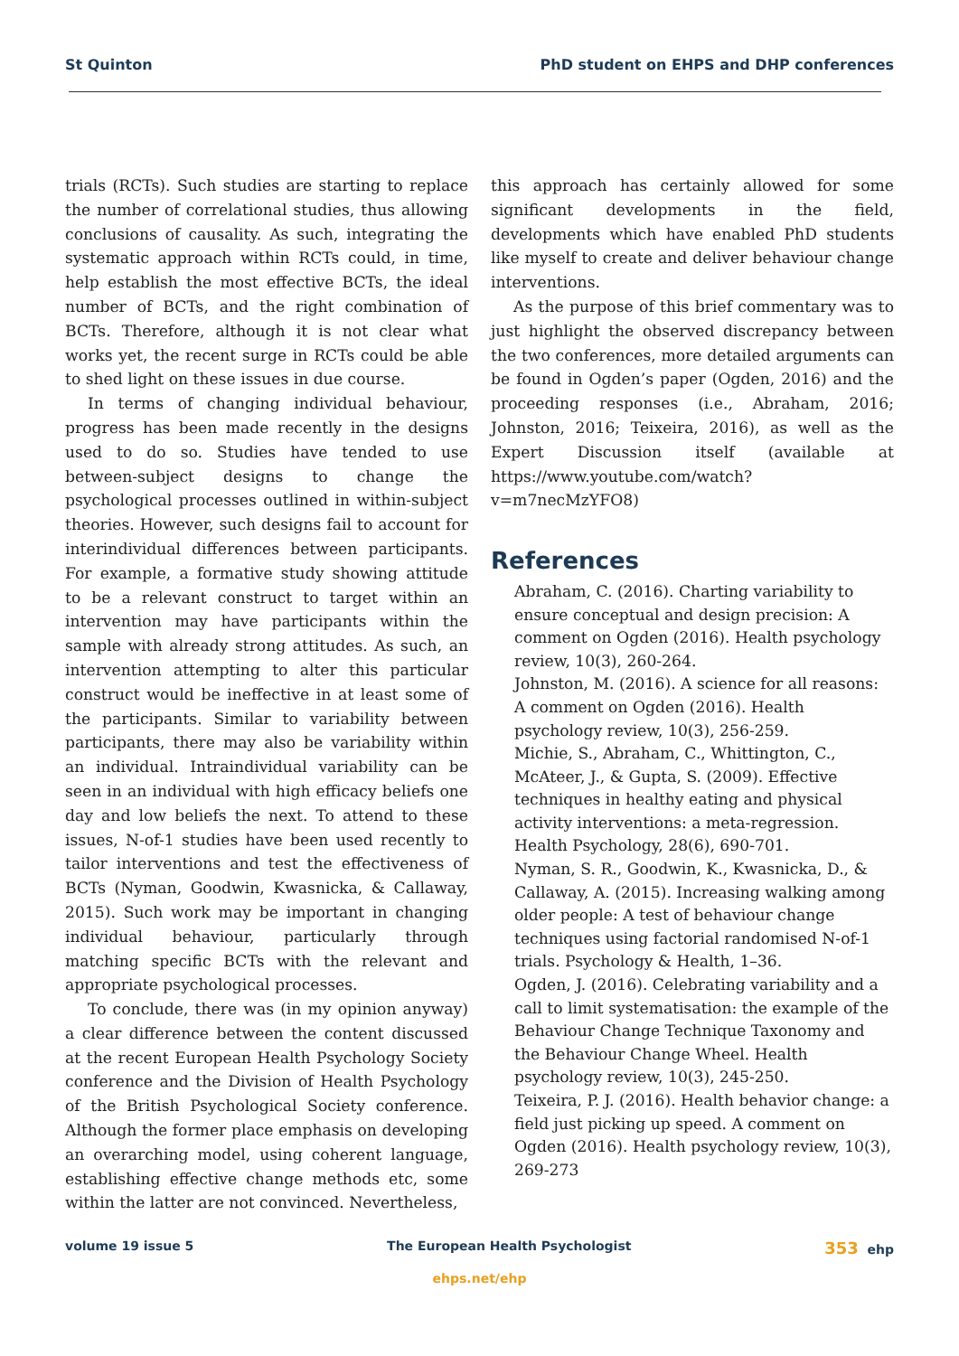St Quinton PhD student on EHPS and DHP conferences
trials (RCTs). Such studies are starting to replace the number of correlational studies, thus allowing conclusions of causality. As such, integrating the systematic approach within RCTs could, in time, help establish the most effective BCTs, the ideal number of BCTs, and the right combination of BCTs. Therefore, although it is not clear what works yet, the recent surge in RCTs could be able to shed light on these issues in due course.
In terms of changing individual behaviour, progress has been made recently in the designs used to do so. Studies have tended to use between-subject designs to change the psychological processes outlined in within-subject theories. However, such designs fail to account for interindividual differences between participants. For example, a formative study showing attitude to be a relevant construct to target within an intervention may have participants within the sample with already strong attitudes. As such, an intervention attempting to alter this particular construct would be ineffective in at least some of the participants. Similar to variability between participants, there may also be variability within an individual. Intraindividual variability can be seen in an individual with high efficacy beliefs one day and low beliefs the next. To attend to these issues, N-of-1 studies have been used recently to tailor interventions and test the effectiveness of BCTs (Nyman, Goodwin, Kwasnicka, & Callaway, 2015). Such work may be important in changing individual behaviour, particularly through matching specific BCTs with the relevant and appropriate psychological processes.
To conclude, there was (in my opinion anyway) a clear difference between the content discussed at the recent European Health Psychology Society conference and the Division of Health Psychology of the British Psychological Society conference. Although the former place emphasis on developing an overarching model, using coherent language, establishing effective change methods etc, some within the latter are not convinced. Nevertheless,
this approach has certainly allowed for some significant developments in the field, developments which have enabled PhD students like myself to create and deliver behaviour change interventions.
As the purpose of this brief commentary was to just highlight the observed discrepancy between the two conferences, more detailed arguments can be found in Ogden’s paper (Ogden, 2016) and the proceeding responses (i.e., Abraham, 2016; Johnston, 2016; Teixeira, 2016), as well as the Expert Discussion itself (available at https://www.youtube.com/watch?v=m7necMzYFO8)
References
Abraham, C. (2016). Charting variability to ensure conceptual and design precision: A comment on Ogden (2016). Health psychology review, 10(3), 260-264.
Johnston, M. (2016). A science for all reasons: A comment on Ogden (2016). Health psychology review, 10(3), 256-259.
Michie, S., Abraham, C., Whittington, C., McAteer, J., & Gupta, S. (2009). Effective techniques in healthy eating and physical activity interventions: a meta-regression. Health Psychology, 28(6), 690-701.
Nyman, S. R., Goodwin, K., Kwasnicka, D., & Callaway, A. (2015). Increasing walking among older people: A test of behaviour change techniques using factorial randomised N-of-1 trials. Psychology & Health, 1–36.
Ogden, J. (2016). Celebrating variability and a call to limit systematisation: the example of the Behaviour Change Technique Taxonomy and the Behaviour Change Wheel. Health psychology review, 10(3), 245-250.
Teixeira, P. J. (2016). Health behavior change: a field just picking up speed. A comment on Ogden (2016). Health psychology review, 10(3), 269-273
volume 19 issue 5 The European Health Psychologist 353 ehp
ehps.net/ehp